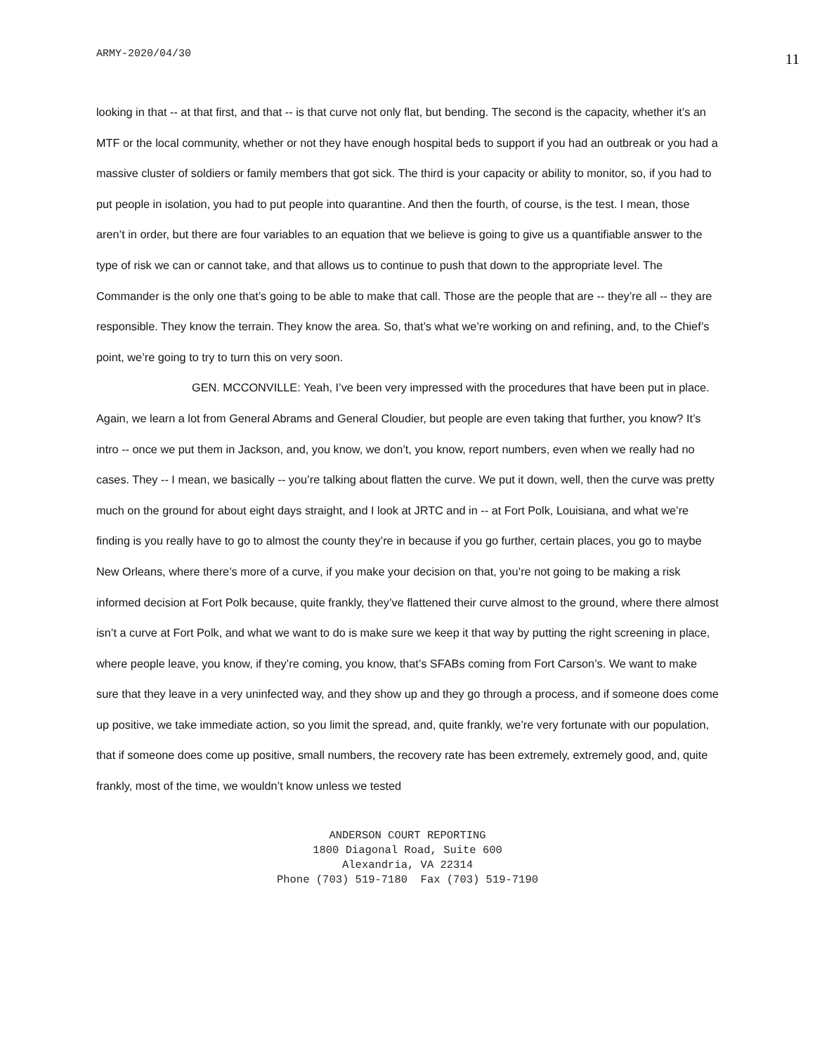ARMY-2020/04/30 11
looking in that -- at that first, and that -- is that curve not only flat, but bending. The second is the capacity, whether it’s an MTF or the local community, whether or not they have enough hospital beds to support if you had an outbreak or you had a massive cluster of soldiers or family members that got sick. The third is your capacity or ability to monitor, so, if you had to put people in isolation, you had to put people into quarantine. And then the fourth, of course, is the test. I mean, those aren’t in order, but there are four variables to an equation that we believe is going to give us a quantifiable answer to the type of risk we can or cannot take, and that allows us to continue to push that down to the appropriate level. The Commander is the only one that’s going to be able to make that call. Those are the people that are -- they’re all -- they are responsible. They know the terrain. They know the area. So, that’s what we’re working on and refining, and, to the Chief’s point, we’re going to try to turn this on very soon.
GEN. MCCONVILLE: Yeah, I’ve been very impressed with the procedures that have been put in place. Again, we learn a lot from General Abrams and General Cloudier, but people are even taking that further, you know? It’s intro -- once we put them in Jackson, and, you know, we don’t, you know, report numbers, even when we really had no cases. They -- I mean, we basically -- you’re talking about flatten the curve. We put it down, well, then the curve was pretty much on the ground for about eight days straight, and I look at JRTC and in -- at Fort Polk, Louisiana, and what we’re finding is you really have to go to almost the county they’re in because if you go further, certain places, you go to maybe New Orleans, where there’s more of a curve, if you make your decision on that, you’re not going to be making a risk informed decision at Fort Polk because, quite frankly, they’ve flattened their curve almost to the ground, where there almost isn’t a curve at Fort Polk, and what we want to do is make sure we keep it that way by putting the right screening in place, where people leave, you know, if they’re coming, you know, that’s SFABs coming from Fort Carson’s. We want to make sure that they leave in a very uninfected way, and they show up and they go through a process, and if someone does come up positive, we take immediate action, so you limit the spread, and, quite frankly, we’re very fortunate with our population, that if someone does come up positive, small numbers, the recovery rate has been extremely, extremely good, and, quite frankly, most of the time, we wouldn’t know unless we tested
ANDERSON COURT REPORTING
1800 Diagonal Road, Suite 600
Alexandria, VA 22314
Phone (703) 519-7180 Fax (703) 519-7190